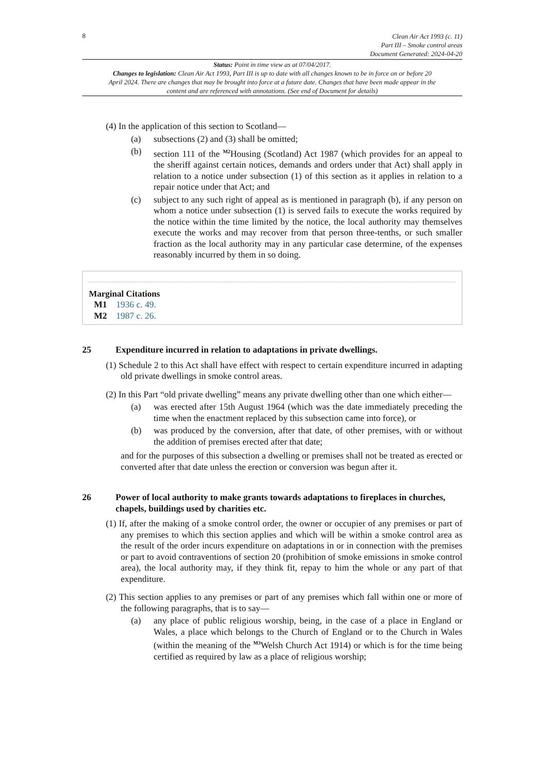8
Clean Air Act 1993 (c. 11)
Part III – Smoke control areas
Document Generated: 2024-04-20
Status: Point in time view as at 07/04/2017.
Changes to legislation: Clean Air Act 1993, Part III is up to date with all changes known to be in force on or before 20 April 2024. There are changes that may be brought into force at a future date. Changes that have been made appear in the content and are referenced with annotations. (See end of Document for details)
(4) In the application of this section to Scotland—
(a) subsections (2) and (3) shall be omitted;
(b) section 111 of the <sup>M2</sup>Housing (Scotland) Act 1987 (which provides for an appeal to the sheriff against certain notices, demands and orders under that Act) shall apply in relation to a notice under subsection (1) of this section as it applies in relation to a repair notice under that Act; and
(c) subject to any such right of appeal as is mentioned in paragraph (b), if any person on whom a notice under subsection (1) is served fails to execute the works required by the notice within the time limited by the notice, the local authority may themselves execute the works and may recover from that person three-tenths, or such smaller fraction as the local authority may in any particular case determine, of the expenses reasonably incurred by them in so doing.
Marginal Citations
M1 1936 c. 49.
M2 1987 c. 26.
25 Expenditure incurred in relation to adaptations in private dwellings.
(1) Schedule 2 to this Act shall have effect with respect to certain expenditure incurred in adapting old private dwellings in smoke control areas.
(2) In this Part “old private dwelling” means any private dwelling other than one which either—
(a) was erected after 15th August 1964 (which was the date immediately preceding the time when the enactment replaced by this subsection came into force), or
(b) was produced by the conversion, after that date, of other premises, with or without the addition of premises erected after that date;
and for the purposes of this subsection a dwelling or premises shall not be treated as erected or converted after that date unless the erection or conversion was begun after it.
26 Power of local authority to make grants towards adaptations to fireplaces in churches, chapels, buildings used by charities etc.
(1) If, after the making of a smoke control order, the owner or occupier of any premises or part of any premises to which this section applies and which will be within a smoke control area as the result of the order incurs expenditure on adaptations in or in connection with the premises or part to avoid contraventions of section 20 (prohibition of smoke emissions in smoke control area), the local authority may, if they think fit, repay to him the whole or any part of that expenditure.
(2) This section applies to any premises or part of any premises which fall within one or more of the following paragraphs, that is to say—
(a) any place of public religious worship, being, in the case of a place in England or Wales, a place which belongs to the Church of England or to the Church in Wales (within the meaning of the <sup>M3</sup>Welsh Church Act 1914) or which is for the time being certified as required by law as a place of religious worship;